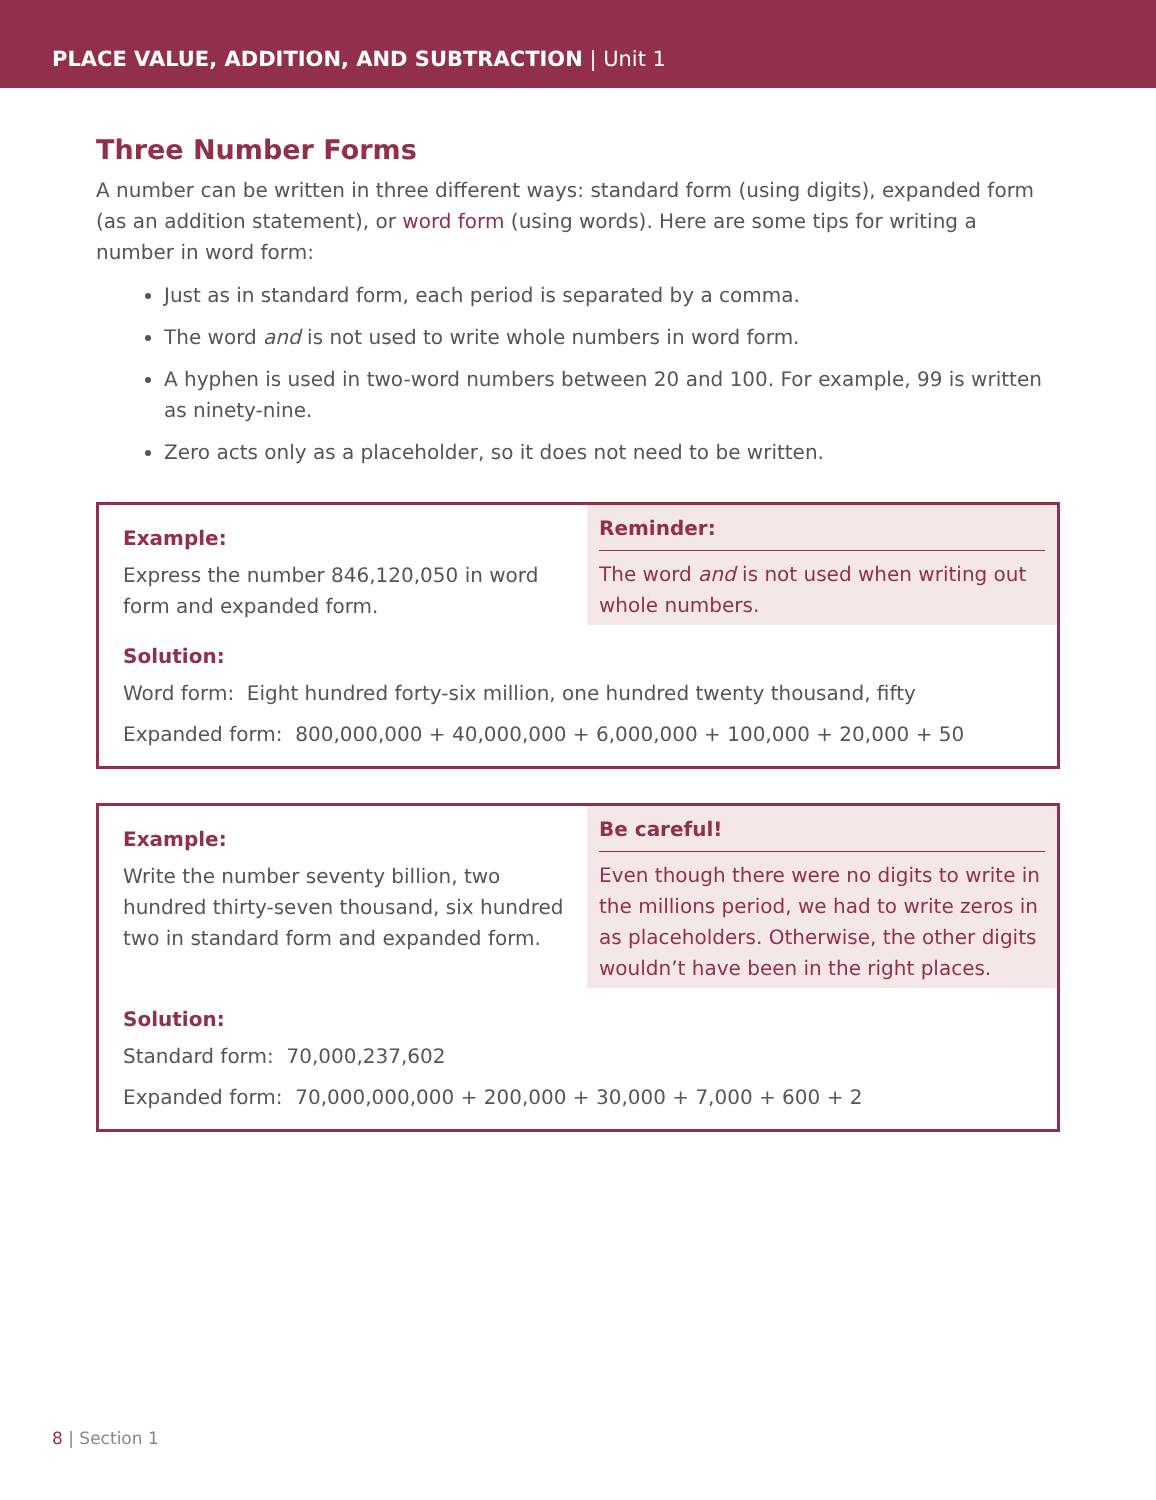PLACE VALUE, ADDITION, AND SUBTRACTION | Unit 1
Three Number Forms
A number can be written in three different ways: standard form (using digits), expanded form (as an addition statement), or word form (using words). Here are some tips for writing a number in word form:
Just as in standard form, each period is separated by a comma.
The word and is not used to write whole numbers in word form.
A hyphen is used in two-word numbers between 20 and 100. For example, 99 is written as ninety-nine.
Zero acts only as a placeholder, so it does not need to be written.
Example:
Express the number 846,120,050 in word form and expanded form.
Reminder:
The word and is not used when writing out whole numbers.
Solution:
Word form: Eight hundred forty-six million, one hundred twenty thousand, fifty
Expanded form: 800,000,000 + 40,000,000 + 6,000,000 + 100,000 + 20,000 + 50
Example:
Write the number seventy billion, two hundred thirty-seven thousand, six hundred two in standard form and expanded form.
Be careful!
Even though there were no digits to write in the millions period, we had to write zeros in as placeholders. Otherwise, the other digits wouldn’t have been in the right places.
Solution:
Standard form: 70,000,237,602
Expanded form: 70,000,000,000 + 200,000 + 30,000 + 7,000 + 600 + 2
8 | Section 1